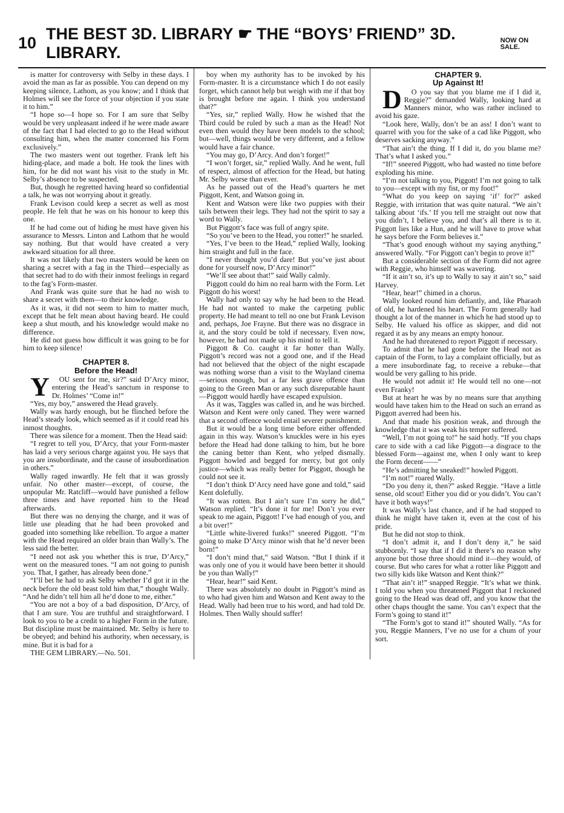10 THE BEST 3D. LIBRARY ☛ THE “BOYS’ FRIEND” 3D. LIBRARY. NOW ON SALE.
is matter for controversy with Selby in these days. I avoid the man as far as possible. You can depend on my keeping silence, Lathom, as you know; and I think that Holmes will see the force of your objection if you state it to him.”
“I hope so—I hope so. For I am sure that Selby would be very unpleasant indeed if he were made aware of the fact that I had elected to go to the Head without consulting him, when the matter concerned his Form exclusively.”
The two masters went out together. Frank left his hiding-place, and made a bolt. He took the lines with him, for he did not want his visit to the study in Mr. Selby’s absence to be suspected.
But, though he regretted having heard so confidential a talk, he was not worrying about it greatly.
Frank Levison could keep a secret as well as most people. He felt that he was on his honour to keep this one.
If he had come out of hiding he must have given his assurance to Messrs. Linton and Lathom that he would say nothing. But that would have created a very awkward situation for all three.
It was not likely that two masters would be keen on sharing a secret with a fag in the Third—especially as that secret had to do with their inmost feelings in regard to the fag’s Form-master.
And Frank was quite sure that he had no wish to share a secret with them—to their knowledge.
As it was, it did not seem to him to matter much, except that he felt mean about having heard. He could keep a shut mouth, and his knowledge would make no difference.
He did not guess how difficult it was going to be for him to keep silence!
CHAPTER 8.
Before the Head!
YOU sent for me, sir?” said D’Arcy minor, entering the Head’s sanctum in response to Dr. Holmes’ “Come in!”
“Yes, my boy,” answered the Head gravely.
Wally was hardy enough, but he flinched before the Head’s steady look, which seemed as if it could read his inmost thoughts.
There was silence for a moment. Then the Head said:
“I regret to tell you, D’Arcy, that your Form-master has laid a very serious charge against you. He says that you are insubordinate, and the cause of insubordination in others.”
Wally raged inwardly. He felt that it was grossly unfair. No other master—except, of course, the unpopular Mr. Ratcliff—would have punished a fellow three times and have reported him to the Head afterwards.
But there was no denying the charge, and it was of little use pleading that he had been provoked and goaded into something like rebellion. To argue a matter with the Head required an older brain than Wally’s. The less said the better.
“I need not ask you whether this is true, D’Arcy,” went on the measured tones. “I am not going to punish you. That, I gather, has already been done.”
“I’ll bet he had to ask Selby whether I’d got it in the neck before the old beast told him that,” thought Wally. “And he didn’t tell him all he’d done to me, either.”
“You are not a boy of a bad disposition, D’Arcy, of that I am sure. You are truthful and straightforward. I look to you to be a credit to a higher Form in the future. But discipline must be maintained. Mr. Selby is here to be obeyed; and behind his authority, when necessary, is mine. But it is bad for a
THE GEM LIBRARY.—No. 501.
boy when my authority has to be invoked by his Form-master. It is a circumstance which I do not easily forget, which cannot help but weigh with me if that boy is brought before me again. I think you understand that?”
“Yes, sir,” replied Wally. How he wished that the Third could be ruled by such a man as the Head! Not even then would they have been models to the school; but—well, things would be very different, and a fellow would have a fair chance.
“You may go, D’Arcy. And don’t forget!”
“I won’t forget, sir,” replied Wally. And he went, full of respect, almost of affection for the Head, but hating Mr. Selby worse than ever.
As he passed out of the Head’s quarters he met Piggott, Kent, and Watson going in.
Kent and Watson were like two puppies with their tails between their legs. They had not the spirit to say a word to Wally.
But Piggott’s face was full of angry spite.
“So you’ve been to the Head, you rotter!” he snarled.
“Yes, I’ve been to the Head,” replied Wally, looking him straight and full in the face.
“I never thought you’d dare! But you’ve just about done for yourself now, D’Arcy minor!”
“We’ll see about that!” said Wally calmly.
Piggott could do him no real harm with the Form. Let Piggott do his worst!
Wally had only to say why he had been to the Head. He had not wanted to make the carpeting public property. He had meant to tell no one but Frank Levison and, perhaps, Joe Frayne. But there was no disgrace in it, and the story could be told if necessary. Even now, however, he had not made up his mind to tell it.
Piggott & Co. caught it far hotter than Wally. Piggott’s record was not a good one, and if the Head had not believed that the object of the night escapade was nothing worse than a visit to the Wayland cinema—serious enough, but a far less grave offence than going to the Green Man or any such disreputable haunt—Piggott would hardly have escaped expulsion.
As it was, Taggles was called in, and he was birched. Watson and Kent were only caned. They were warned that a second offence would entail severer punishment.
But it would be a long time before either offended again in this way. Watson’s knuckles were in his eyes before the Head had done talking to him, but he bore the caning better than Kent, who yelped dismally. Piggott howled and begged for mercy, but got only justice—which was really better for Piggott, though he could not see it.
“I don’t think D’Arcy need have gone and told,” said Kent dolefully.
“It was rotten. But I ain’t sure I’m sorry he did,” Watson replied. “It’s done it for me! Don’t you ever speak to me again, Piggott! I’ve had enough of you, and a bit over!”
“Little white-livered funks!” sneered Piggott. “I’m going to make D’Arcy minor wish that he’d never been born!”
“I don’t mind that,” said Watson. “But I think if it was only one of you it would have been better it should be you than Wally!”
“Hear, hear!” said Kent.
There was absolutely no doubt in Piggott’s mind as to who had given him and Watson and Kent away to the Head. Wally had been true to his word, and had told Dr. Holmes. Then Wally should suffer!
CHAPTER 9.
Up Against It!
DO you say that you blame me if I did it, Reggie?” demanded Wally, looking hard at Manners minor, who was rather inclined to avoid his gaze.
“Look here, Wally, don’t be an ass! I don’t want to quarrel with you for the sake of a cad like Piggott, who deserves sacking anyway.”
“That ain’t the thing. If I did it, do you blame me? That’s what I asked you.”
“If!” sneered Piggott, who had wasted no time before exploding his mine.
“I’m not talking to you, Piggott! I’m not going to talk to you—except with my fist, or my foot!”
“What do you keep on saying ‘if’ for?” asked Reggie, with irritation that was quite natural. “We ain’t talking about ‘ifs.’ If you tell me straight out now that you didn’t, I believe you, and that’s all there is to it. Piggott lies like a Hun, and he will have to prove what he says before the Form believes it.”
“That’s good enough without my saying anything,” answered Wally. “For Piggott can’t begin to prove it!”
But a considerable section of the Form did not agree with Reggie, who himself was wavering.
“If it ain’t so, it’s up to Wally to say it ain’t so,” said Harvey.
“Hear, hear!” chimed in a chorus.
Wally looked round him defiantly, and, like Pharaoh of old, he hardened his heart. The Form generally had thought a lot of the manner in which he had stood up to Selby. He valued his office as skipper, and did not regard it as by any means an empty honour.
And he had threatened to report Piggott if necessary.
To admit that he had gone before the Head not as captain of the Form, to lay a complaint officially, but as a mere insubordinate fag, to receive a rebuke—that would be very galling to his pride.
He would not admit it! He would tell no one—not even Franky!
But at heart he was by no means sure that anything would have taken him to the Head on such an errand as Piggott averred had been his.
And that made his position weak, and through the knowledge that it was weak his temper suffered.
“Well, I’m not going to!” he said hotly. “If you chaps care to side with a cad like Piggott—a disgrace to the blessed Form—against me, when I only want to keep the Form decent——”
“He’s admitting he sneaked!” howled Piggott.
“I’m not!” roared Wally.
“Do you deny it, then?” asked Reggie. “Have a little sense, old scout! Either you did or you didn’t. You can’t have it both ways!”
It was Wally’s last chance, and if he had stopped to think he might have taken it, even at the cost of his pride.
But he did not stop to think.
“I don’t admit it, and I don’t deny it,” he said stubbornly. “I say that if I did it there’s no reason why anyone but those three should mind it—they would, of course. But who cares for what a rotter like Piggott and two silly kids like Watson and Kent think?”
“That ain’t it!” snapped Reggie. “It’s what we think. I told you when you threatened Piggott that I reckoned going to the Head was dead off, and you know that the other chaps thought the same. You can’t expect that the Form’s going to stand it!”
“The Form’s got to stand it!” shouted Wally. “As for you, Reggie Manners, I’ve no use for a chum of your sort.